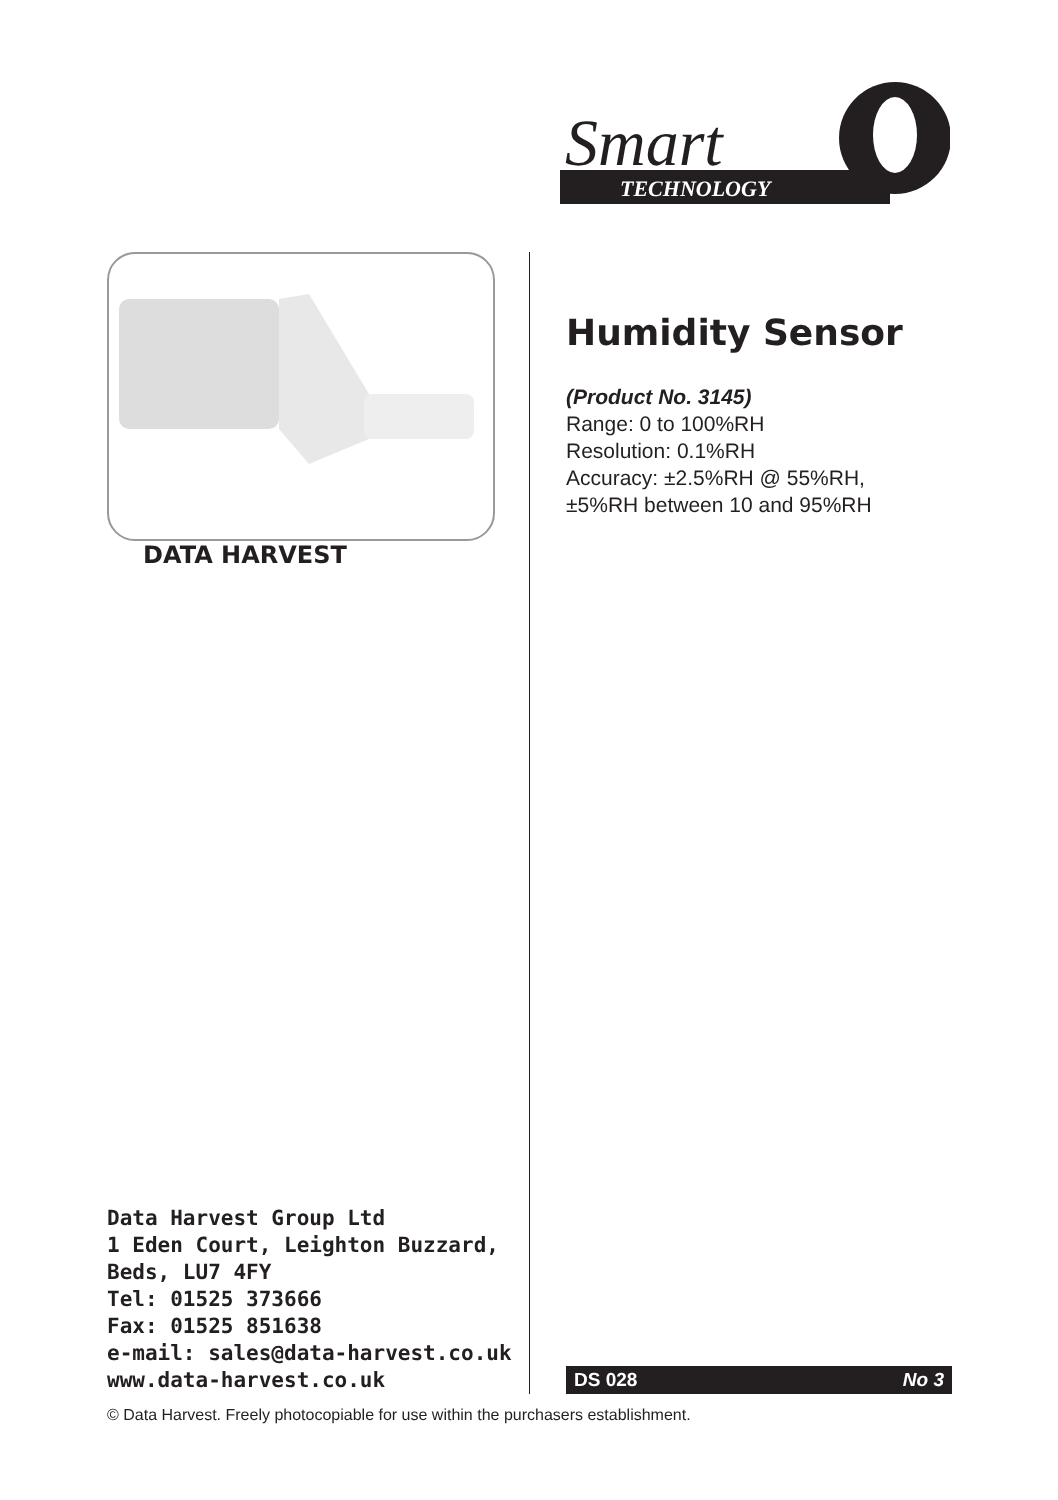Smart
TECHNOLOGY
DATA HARVEST
Data Harvest Group Ltd
1 Eden Court, Leighton Buzzard,
Beds, LU7 4FY
Tel: 01525 373666
Fax: 01525 851638
e-mail: sales@data-harvest.co.uk
www.data-harvest.co.uk
Humidity Sensor
(Product No. 3145)
Range: 0 to 100%RH
Resolution: 0.1%RH
Accuracy: ±2.5%RH @ 55%RH,
±5%RH between 10 and 95%RH
DS 028 No 3
© Data Harvest. Freely photocopiable for use within the purchasers establishment.